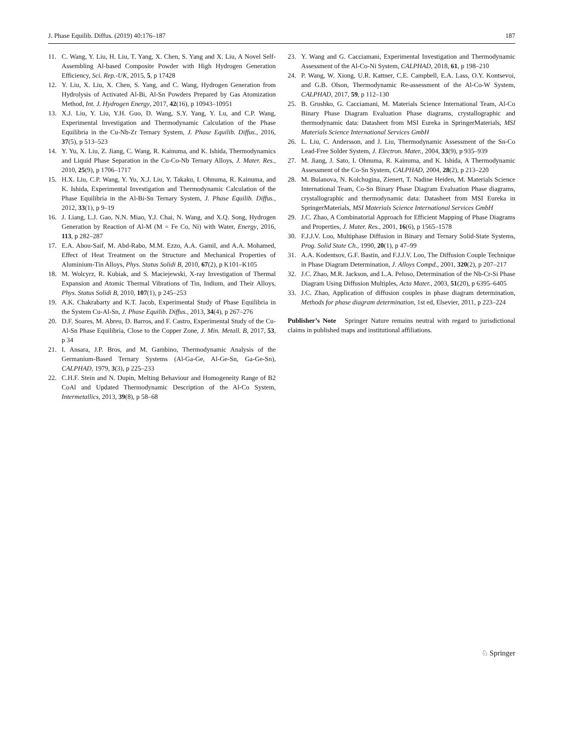J. Phase Equilib. Diffus. (2019) 40:176–187 187
11. C. Wang, Y. Liu, H. Liu, T. Yang, X. Chen, S. Yang and X. Liu, A Novel Self-Assembling Al-based Composite Powder with High Hydrogen Generation Efficiency, Sci. Rep.-UK, 2015, 5, p 17428
12. Y. Liu, X. Liu, X. Chen, S. Yang, and C. Wang, Hydrogen Generation from Hydrolysis of Activated Al-Bi, Al-Sn Powders Prepared by Gas Atomization Method, Int. J. Hydrogen Energy, 2017, 42(16), p 10943–10951
13. X.J. Liu, Y. Liu, Y.H. Guo, D. Wang, S.Y. Yang, Y. Lu, and C.P. Wang, Experimental Investigation and Thermodynamic Calculation of the Phase Equilibria in the Cu-Nb-Zr Ternary System, J. Phase Equilib. Diffus., 2016, 37(5), p 513–523
14. Y. Yu, X. Liu, Z. Jiang, C. Wang, R. Kainuma, and K. Ishida, Thermodynamics and Liquid Phase Separation in the Cu-Co-Nb Ternary Alloys, J. Mater. Res., 2010, 25(9), p 1706–1717
15. H.X. Liu, C.P. Wang, Y. Yu, X.J. Liu, Y. Takaku, I. Ohnuma, R. Kainuma, and K. Ishida, Experimental Investigation and Thermodynamic Calculation of the Phase Equilibria in the Al-Bi-Sn Ternary System, J. Phase Equilib. Diffus., 2012, 33(1), p 9–19
16. J. Liang, L.J. Gao, N.N. Miao, Y.J. Chai, N. Wang, and X.Q. Song, Hydrogen Generation by Reaction of Al-M (M = Fe Co, Ni) with Water, Energy, 2016, 113, p 282–287
17. E.A. Abou-Saif, M. Abd-Rabo, M.M. Ezzo, A.A. Gamil, and A.A. Mohamed, Effect of Heat Treatment on the Structure and Mechanical Properties of Aluminium-Tin Alloys, Phys. Status Solidi B, 2010, 67(2), p K101–K105
18. M. Wolcyrz, R. Kubiak, and S. Maciejewski, X-ray Investigation of Thermal Expansion and Atomic Thermal Vibrations of Tin, Indium, and Their Alloys, Phys. Status Solidi B, 2010, 107(1), p 245–253
19. A.K. Chakrabarty and K.T. Jacob, Experimental Study of Phase Equilibria in the System Cu-Al-Sn, J. Phase Equilib. Diffus., 2013, 34(4), p 267–276
20. D.F. Soares, M. Abreu, D. Barros, and F. Castro, Experimental Study of the Cu-Al-Sn Phase Equilibria, Close to the Copper Zone, J. Min. Metall. B, 2017, 53, p 34
21. I. Ansara, J.P. Bros, and M. Gambino, Thermodynamic Analysis of the Germanium-Based Ternary Systems (Al-Ga-Ge, Al-Ge-Sn, Ga-Ge-Sn), CALPHAD, 1979, 3(3), p 225–233
22. C.H.F. Stein and N. Dupin, Melting Behaviour and Homogeneity Range of B2 CoAl and Updated Thermodynamic Description of the Al-Co System, Intermetallics, 2013, 39(8), p 58–68
23. Y. Wang and G. Cacciamani, Experimental Investigation and Thermodynamic Assessment of the Al-Co-Ni System, CALPHAD, 2018, 61, p 198–210
24. P. Wang, W. Xiong, U.R. Kattner, C.E. Campbell, E.A. Lass, O.Y. Kontsevoi, and G.B. Olson, Thermodynamic Re-assessment of the Al-Co-W System, CALPHAD, 2017, 59, p 112–130
25. B. Grushko, G. Cacciamani, M. Materials Science International Team, Al-Co Binary Phase Diagram Evaluation Phase diagrams, crystallographic and thermodynamic data: Datasheet from MSI Eureka in SpringerMaterials, MSI Materials Science International Services GmbH
26. L. Liu, C. Andersson, and J. Liu, Thermodynamic Assessment of the Sn-Co Lead-Free Solder System, J. Electron. Mater., 2004, 33(9), p 935–939
27. M. Jiang, J. Sato, I. Ohnuma, R. Kainuma, and K. Ishida, A Thermodynamic Assessment of the Co-Sn System, CALPHAD, 2004, 28(2), p 213–220
28. M. Bulanova, N. Kolchugina, Zienert, T. Nadine Heiden, M. Materials Science International Team, Co-Sn Binary Phase Diagram Evaluation Phase diagrams, crystallographic and thermodynamic data: Datasheet from MSI Eureka in SpringerMaterials, MSI Materials Science International Services GmbH
29. J.C. Zhao, A Combinatorial Approach for Efficient Mapping of Phase Diagrams and Properties, J. Mater. Res., 2001, 16(6), p 1565–1578
30. F.J.J.V. Loo, Multiphase Diffusion in Binary and Ternary Solid-State Systems, Prog. Solid State Ch., 1990, 20(1), p 47–99
31. A.A. Kodentsov, G.F. Bastin, and F.J.J.V. Loo, The Diffusion Couple Technique in Phase Diagram Determination, J. Alloys Compd., 2001, 320(2), p 207–217
32. J.C. Zhao, M.R. Jackson, and L.A. Peluso, Determination of the Nb-Cr-Si Phase Diagram Using Diffusion Multiples, Acta Mater., 2003, 51(20), p 6395–6405
33. J.C. Zhao, Application of diffusion couples in phase diagram determination, Methods for phase diagram determination, 1st ed, Elsevier, 2011, p 223–224
Publisher’s Note Springer Nature remains neutral with regard to jurisdictional claims in published maps and institutional affiliations.
♘ Springer